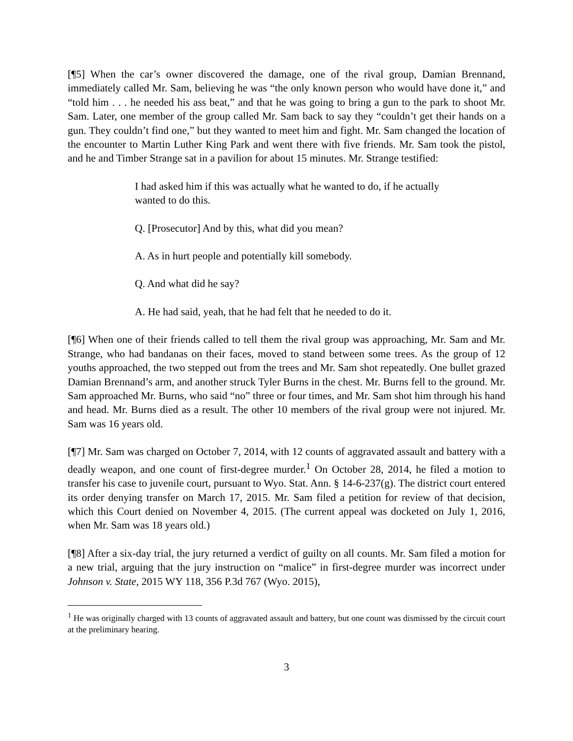[¶5] When the car’s owner discovered the damage, one of the rival group, Damian Brennand, immediately called Mr. Sam, believing he was “the only known person who would have done it,” and “told him . . . he needed his ass beat,” and that he was going to bring a gun to the park to shoot Mr. Sam. Later, one member of the group called Mr. Sam back to say they “couldn’t get their hands on a gun. They couldn’t find one,” but they wanted to meet him and fight. Mr. Sam changed the location of the encounter to Martin Luther King Park and went there with five friends. Mr. Sam took the pistol, and he and Timber Strange sat in a pavilion for about 15 minutes. Mr. Strange testified:
I had asked him if this was actually what he wanted to do, if he actually wanted to do this.
Q. [Prosecutor] And by this, what did you mean?
A. As in hurt people and potentially kill somebody.
Q. And what did he say?
A. He had said, yeah, that he had felt that he needed to do it.
[¶6] When one of their friends called to tell them the rival group was approaching, Mr. Sam and Mr. Strange, who had bandanas on their faces, moved to stand between some trees. As the group of 12 youths approached, the two stepped out from the trees and Mr. Sam shot repeatedly. One bullet grazed Damian Brennand’s arm, and another struck Tyler Burns in the chest. Mr. Burns fell to the ground. Mr. Sam approached Mr. Burns, who said “no” three or four times, and Mr. Sam shot him through his hand and head. Mr. Burns died as a result. The other 10 members of the rival group were not injured. Mr. Sam was 16 years old.
[¶7] Mr. Sam was charged on October 7, 2014, with 12 counts of aggravated assault and battery with a deadly weapon, and one count of first-degree murder.<sup>1</sup> On October 28, 2014, he filed a motion to transfer his case to juvenile court, pursuant to Wyo. Stat. Ann. § 14-6-237(g). The district court entered its order denying transfer on March 17, 2015. Mr. Sam filed a petition for review of that decision, which this Court denied on November 4, 2015. (The current appeal was docketed on July 1, 2016, when Mr. Sam was 18 years old.)
[¶8] After a six-day trial, the jury returned a verdict of guilty on all counts. Mr. Sam filed a motion for a new trial, arguing that the jury instruction on “malice” in first-degree murder was incorrect under Johnson v. State, 2015 WY 118, 356 P.3d 767 (Wyo. 2015),
<sup>1</sup> He was originally charged with 13 counts of aggravated assault and battery, but one count was dismissed by the circuit court at the preliminary hearing.
3